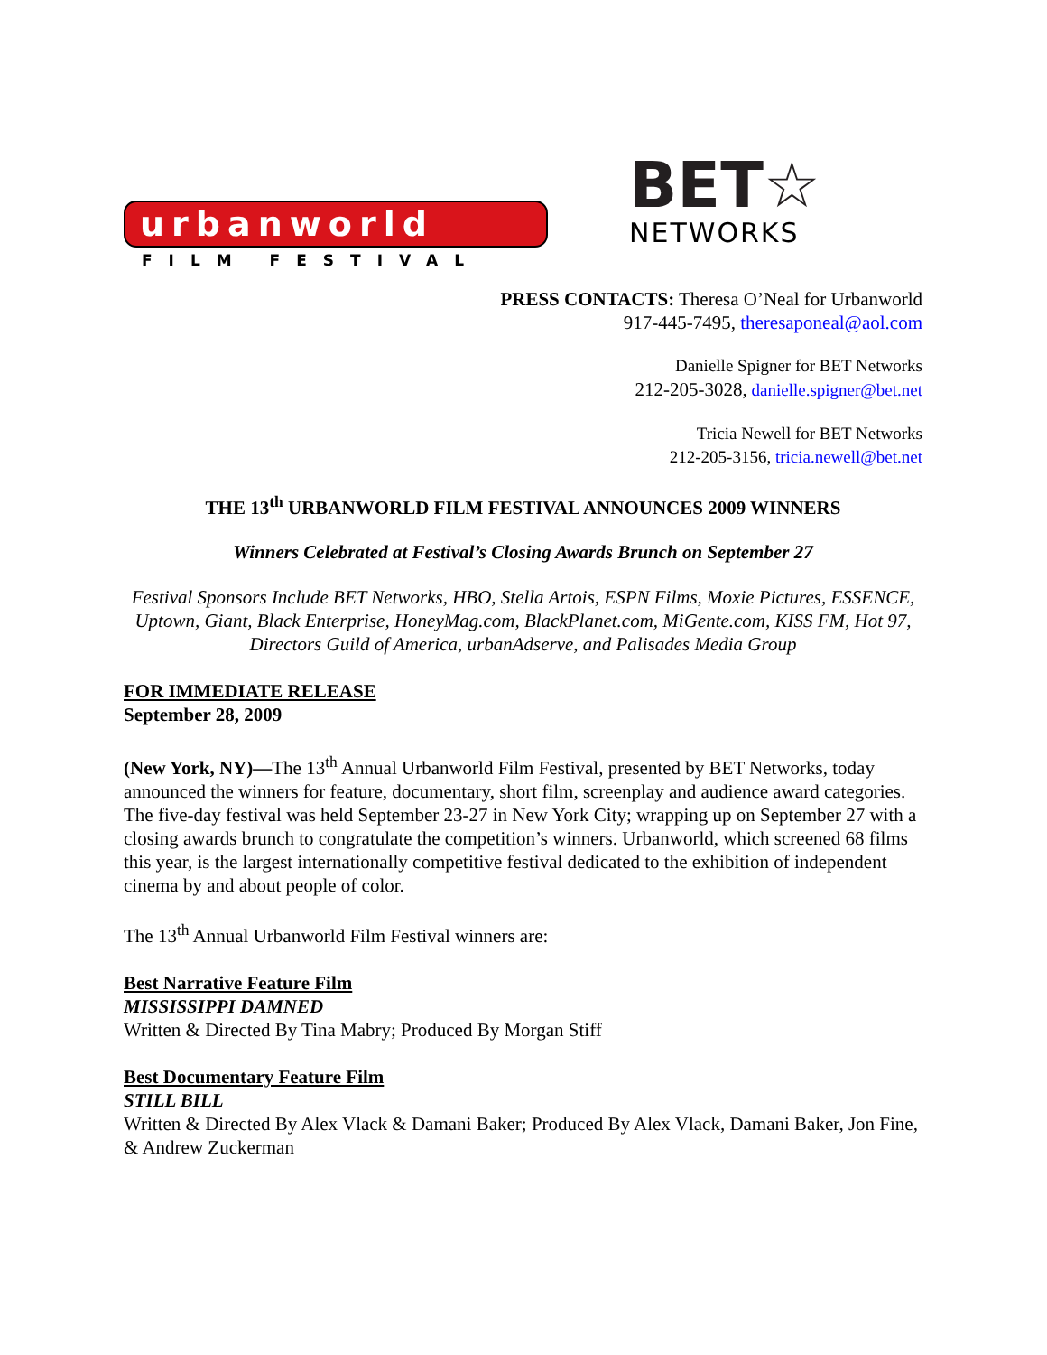urbanworld
FILM FESTIVAL
BET☆
NETWORKS
PRESS CONTACTS: Theresa O’Neal for Urbanworld
917-445-7495, theresaponeal@aol.com
Danielle Spigner for BET Networks
212-205-3028, danielle.spigner@bet.net
Tricia Newell for BET Networks
212-205-3156, tricia.newell@bet.net
THE 13<sup>th</sup> URBANWORLD FILM FESTIVAL ANNOUNCES 2009 WINNERS
Winners Celebrated at Festival’s Closing Awards Brunch on September 27
Festival Sponsors Include BET Networks, HBO, Stella Artois, ESPN Films, Moxie Pictures, ESSENCE, Uptown, Giant, Black Enterprise, HoneyMag.com, BlackPlanet.com, MiGente.com, KISS FM, Hot 97, Directors Guild of America, urbanAdserve, and Palisades Media Group
FOR IMMEDIATE RELEASE
September 28, 2009
(New York, NY)—The 13<sup>th</sup> Annual Urbanworld Film Festival, presented by BET Networks, today announced the winners for feature, documentary, short film, screenplay and audience award categories. The five-day festival was held September 23-27 in New York City; wrapping up on September 27 with a closing awards brunch to congratulate the competition’s winners. Urbanworld, which screened 68 films this year, is the largest internationally competitive festival dedicated to the exhibition of independent cinema by and about people of color.
The 13<sup>th</sup> Annual Urbanworld Film Festival winners are:
Best Narrative Feature Film
MISSISSIPPI DAMNED
Written & Directed By Tina Mabry; Produced By Morgan Stiff
Best Documentary Feature Film
STILL BILL
Written & Directed By Alex Vlack & Damani Baker; Produced By Alex Vlack, Damani Baker, Jon Fine, & Andrew Zuckerman